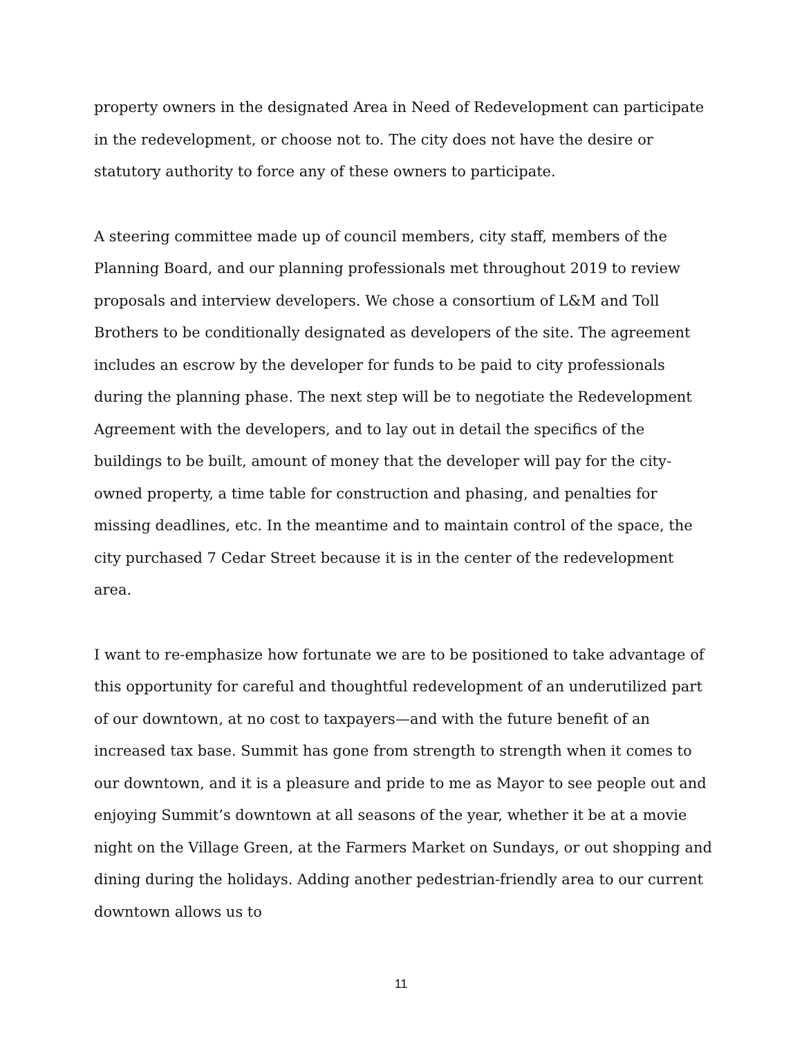property owners in the designated Area in Need of Redevelopment can participate in the redevelopment, or choose not to. The city does not have the desire or statutory authority to force any of these owners to participate.
A steering committee made up of council members, city staff, members of the Planning Board, and our planning professionals met throughout 2019 to review proposals and interview developers. We chose a consortium of L&M and Toll Brothers to be conditionally designated as developers of the site. The agreement includes an escrow by the developer for funds to be paid to city professionals during the planning phase. The next step will be to negotiate the Redevelopment Agreement with the developers, and to lay out in detail the specifics of the buildings to be built, amount of money that the developer will pay for the city-owned property, a time table for construction and phasing, and penalties for missing deadlines, etc. In the meantime and to maintain control of the space, the city purchased 7 Cedar Street because it is in the center of the redevelopment area.
I want to re-emphasize how fortunate we are to be positioned to take advantage of this opportunity for careful and thoughtful redevelopment of an underutilized part of our downtown, at no cost to taxpayers—and with the future benefit of an increased tax base. Summit has gone from strength to strength when it comes to our downtown, and it is a pleasure and pride to me as Mayor to see people out and enjoying Summit’s downtown at all seasons of the year, whether it be at a movie night on the Village Green, at the Farmers Market on Sundays, or out shopping and dining during the holidays. Adding another pedestrian-friendly area to our current downtown allows us to
11